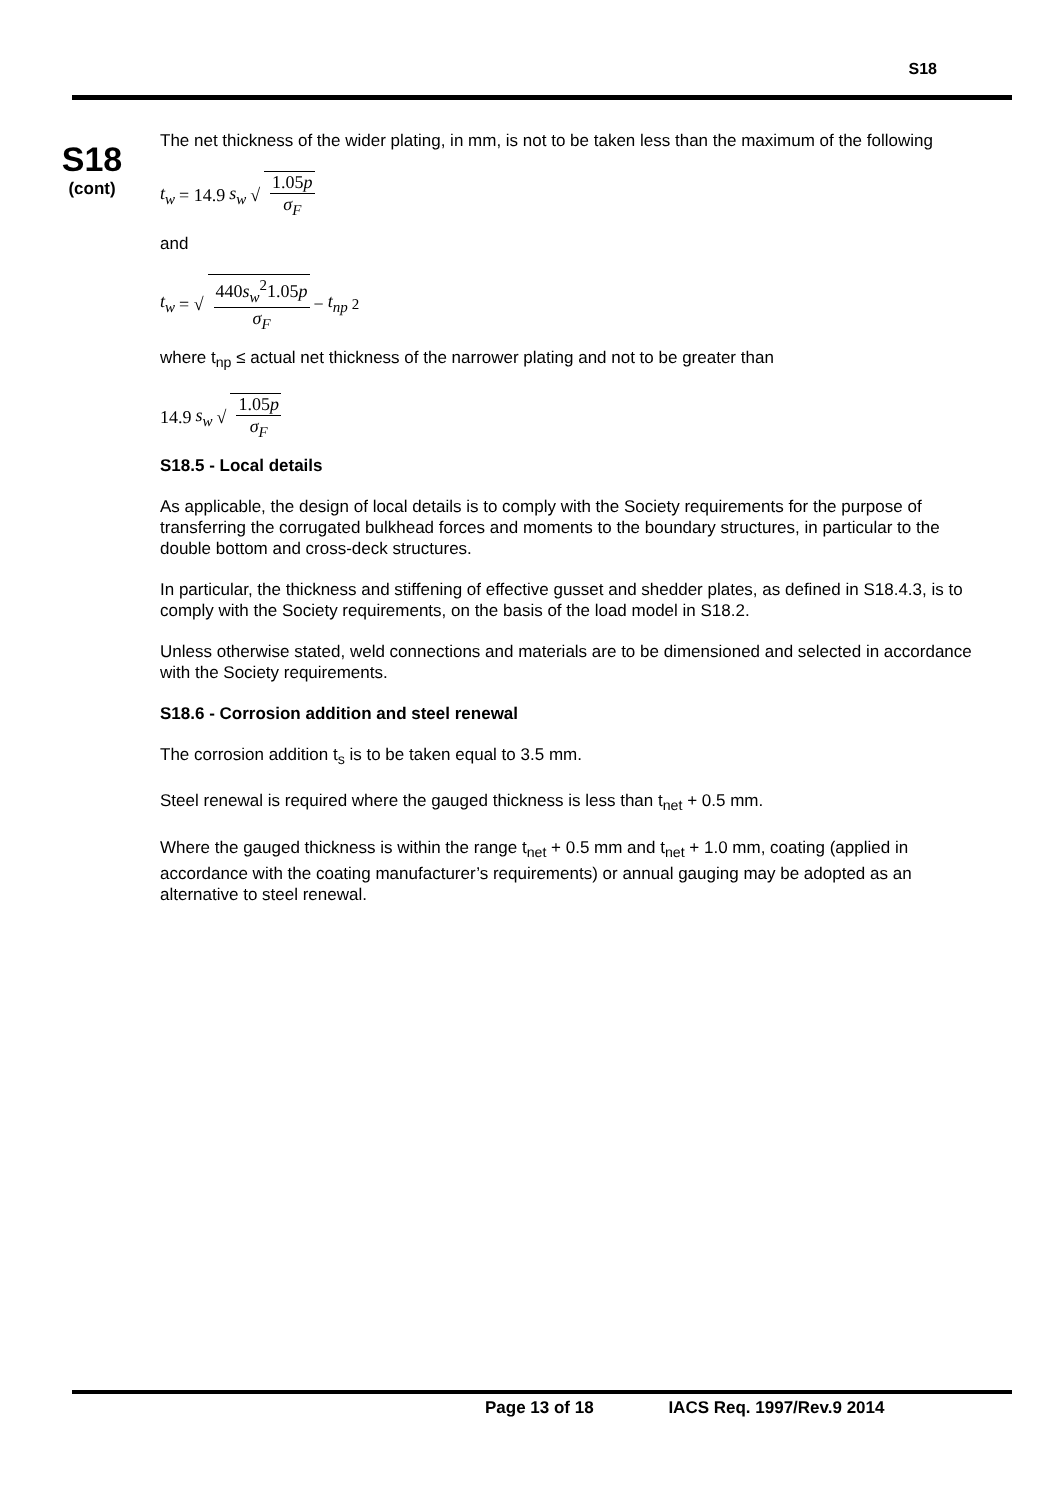S18
S18
(cont)
The net thickness of the wider plating, in mm, is not to be taken less than the maximum of the following
t<sub>w</sub> = 14.9 s<sub>w</sub> √ 1.05p σ<sub>F</sub>
and
t<sub>w</sub> = √ 440s<sub>w</sub><sup>2</sup>1.05p σ<sub>F</sub> − t<sub>np</sub><sup>2</sup>
where t<sub>np</sub> ≤ actual net thickness of the narrower plating and not to be greater than
14.9 s<sub>w</sub> √ 1.05p σ<sub>F</sub>
S18.5 - Local details
As applicable, the design of local details is to comply with the Society requirements for the purpose of transferring the corrugated bulkhead forces and moments to the boundary structures, in particular to the double bottom and cross-deck structures.
In particular, the thickness and stiffening of effective gusset and shedder plates, as defined in S18.4.3, is to comply with the Society requirements, on the basis of the load model in S18.2.
Unless otherwise stated, weld connections and materials are to be dimensioned and selected in accordance with the Society requirements.
S18.6 - Corrosion addition and steel renewal
The corrosion addition t<sub>s</sub> is to be taken equal to 3.5 mm.
Steel renewal is required where the gauged thickness is less than t<sub>net</sub> + 0.5 mm.
Where the gauged thickness is within the range t<sub>net</sub> + 0.5 mm and t<sub>net</sub> + 1.0 mm, coating (applied in accordance with the coating manufacturer’s requirements) or annual gauging may be adopted as an alternative to steel renewal.
Page 13 of 18 IACS Req. 1997/Rev.9 2014